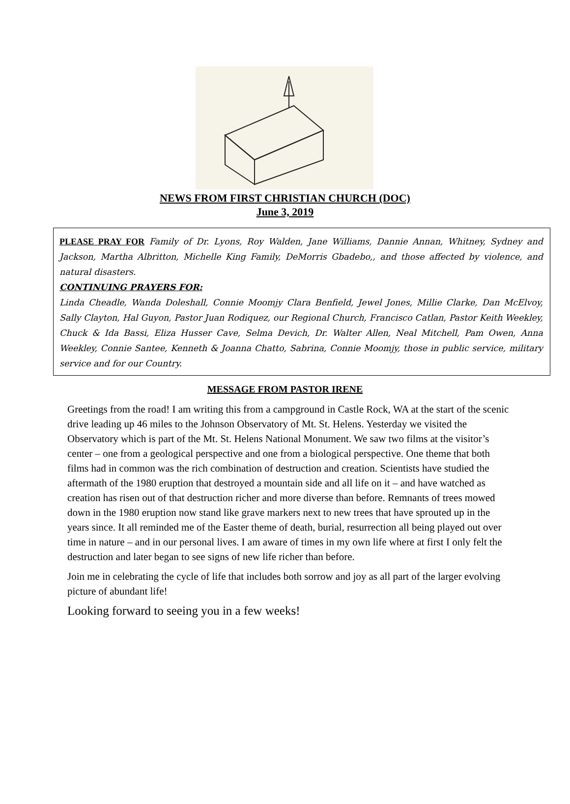NEWS FROM FIRST CHRISTIAN CHURCH (DOC)
June 3, 2019
PLEASE PRAY FOR Family of Dr. Lyons, Roy Walden, Jane Williams, Dannie Annan, Whitney, Sydney and Jackson, Martha Albritton, Michelle King Family, DeMorris Gbadebo,, and those affected by violence, and natural disasters.
CONTINUING PRAYERS FOR:
Linda Cheadle, Wanda Doleshall, Connie Moomjy Clara Benfield, Jewel Jones, Millie Clarke, Dan McElvoy, Sally Clayton, Hal Guyon, Pastor Juan Rodiquez, our Regional Church, Francisco Catlan, Pastor Keith Weekley, Chuck & Ida Bassi, Eliza Husser Cave, Selma Devich, Dr. Walter Allen, Neal Mitchell, Pam Owen, Anna Weekley, Connie Santee, Kenneth & Joanna Chatto, Sabrina, Connie Moomjy, those in public service, military service and for our Country.
MESSAGE FROM PASTOR IRENE
Greetings from the road! I am writing this from a campground in Castle Rock, WA at the start of the scenic drive leading up 46 miles to the Johnson Observatory of Mt. St. Helens. Yesterday we visited the Observatory which is part of the Mt. St. Helens National Monument. We saw two films at the visitor’s center – one from a geological perspective and one from a biological perspective. One theme that both films had in common was the rich combination of destruction and creation. Scientists have studied the aftermath of the 1980 eruption that destroyed a mountain side and all life on it – and have watched as creation has risen out of that destruction richer and more diverse than before. Remnants of trees mowed down in the 1980 eruption now stand like grave markers next to new trees that have sprouted up in the years since. It all reminded me of the Easter theme of death, burial, resurrection all being played out over time in nature – and in our personal lives. I am aware of times in my own life where at first I only felt the destruction and later began to see signs of new life richer than before.
Join me in celebrating the cycle of life that includes both sorrow and joy as all part of the larger evolving picture of abundant life!
Looking forward to seeing you in a few weeks!